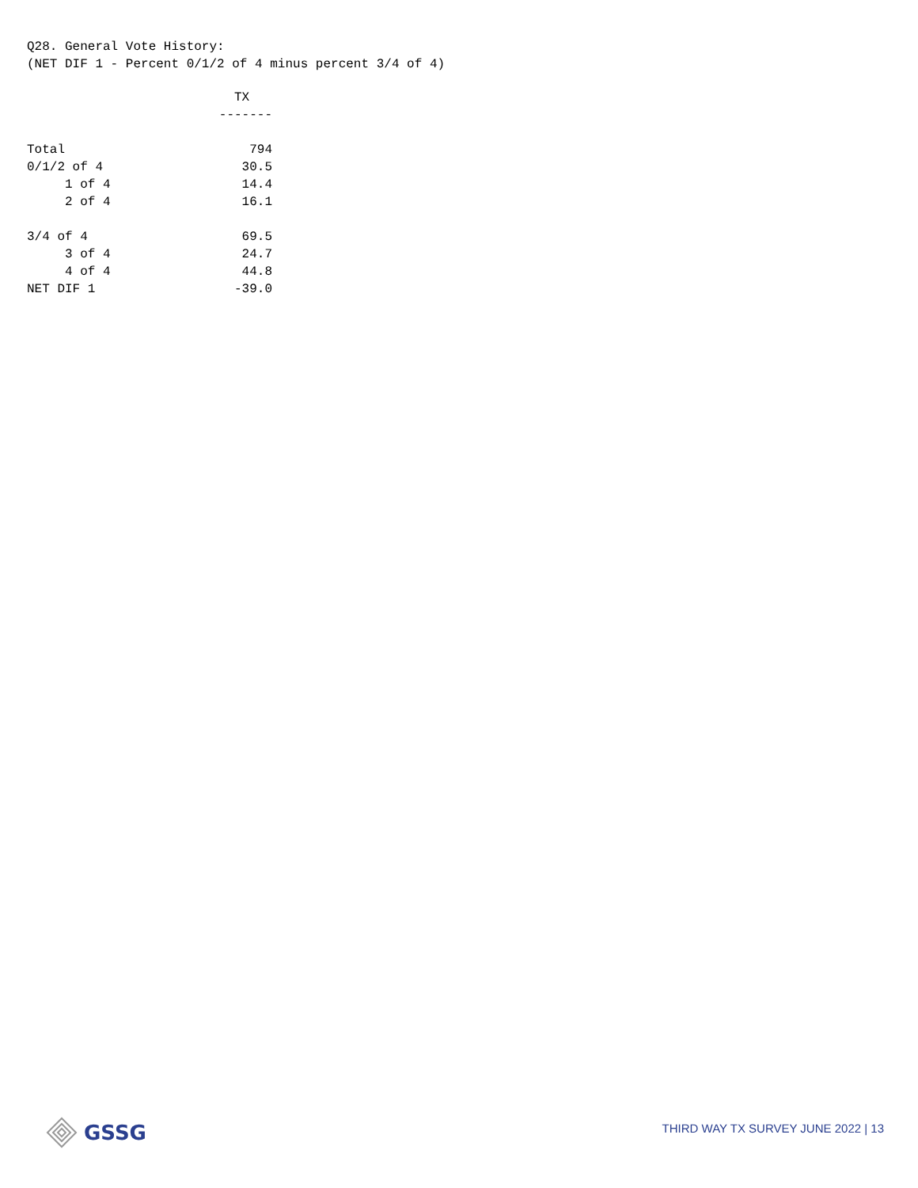Q28. General Vote History: (NET DIF 1 - Percent 0/1/2 of 4 minus percent 3/4 of 4)
| | TX |
| | ------- |
| Total | 794 |
| 0/1/2 of 4 | 30.5 |
| 1 of 4 | 14.4 |
| 2 of 4 | 16.1 |
| 3/4 of 4 | 69.5 |
| 3 of 4 | 24.7 |
| 4 of 4 | 44.8 |
| NET DIF 1 | -39.0 |
GSSG
THIRD WAY TX SURVEY JUNE 2022 | 13